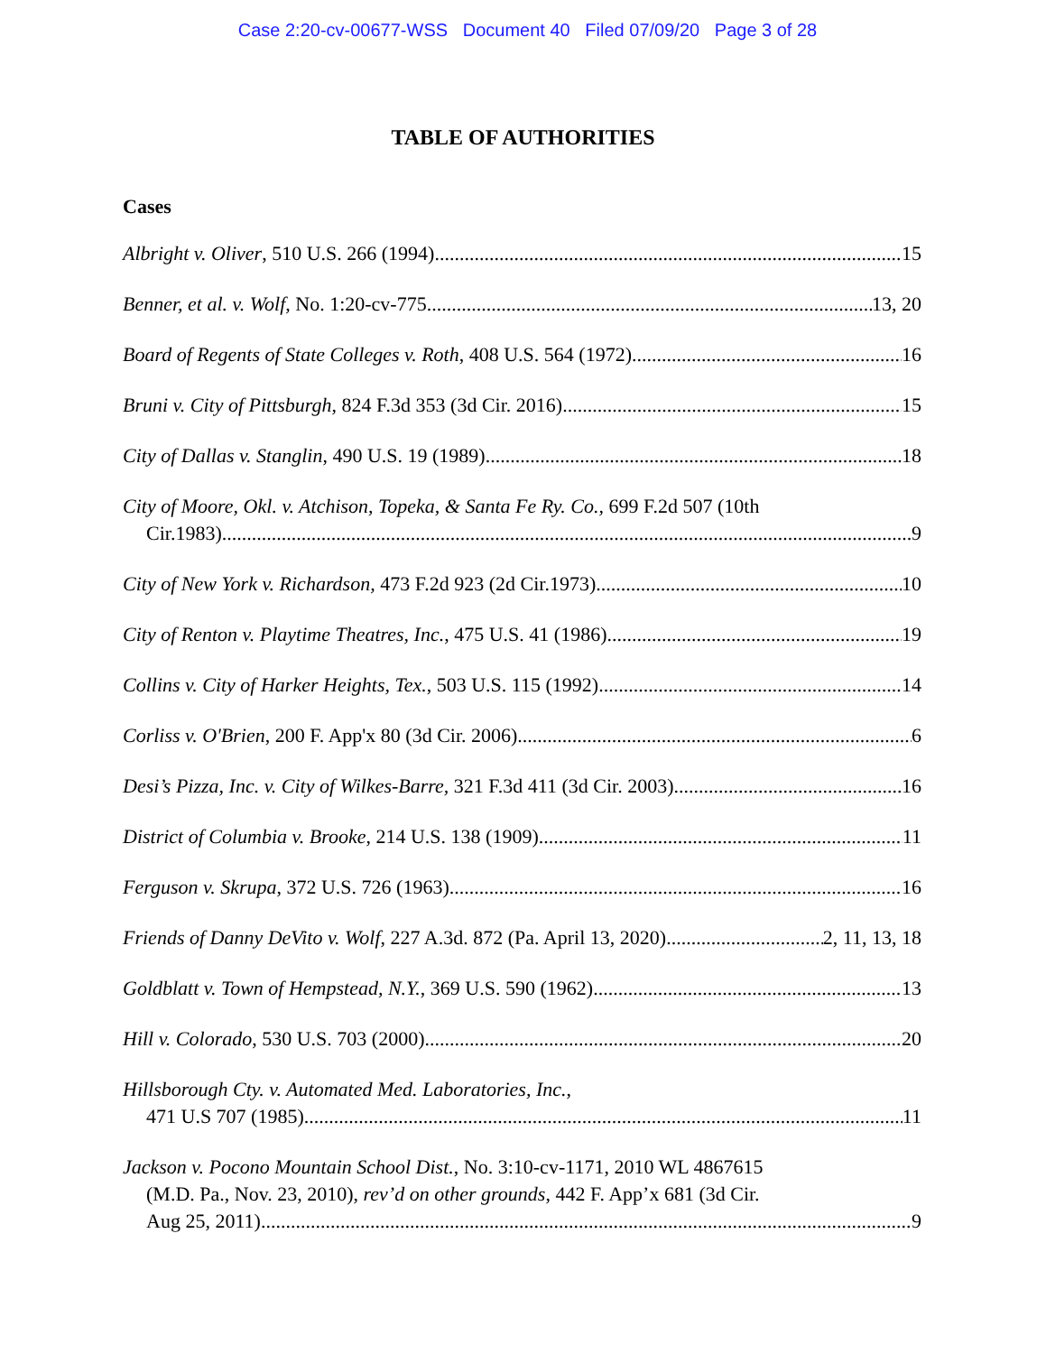Case 2:20-cv-00677-WSS Document 40 Filed 07/09/20 Page 3 of 28
TABLE OF AUTHORITIES
Cases
Albright v. Oliver, 510 U.S. 266 (1994) 15
Benner, et al. v. Wolf, No. 1:20-cv-775 13, 20
Board of Regents of State Colleges v. Roth, 408 U.S. 564 (1972) 16
Bruni v. City of Pittsburgh, 824 F.3d 353 (3d Cir. 2016) 15
City of Dallas v. Stanglin, 490 U.S. 19 (1989) 18
City of Moore, Okl. v. Atchison, Topeka, & Santa Fe Ry. Co., 699 F.2d 507 (10th
Cir.1983) 9
City of New York v. Richardson, 473 F.2d 923 (2d Cir.1973) 10
City of Renton v. Playtime Theatres, Inc., 475 U.S. 41 (1986) 19
Collins v. City of Harker Heights, Tex., 503 U.S. 115 (1992) 14
Corliss v. O'Brien, 200 F. App'x 80 (3d Cir. 2006) 6
Desi’s Pizza, Inc. v. City of Wilkes-Barre, 321 F.3d 411 (3d Cir. 2003) 16
District of Columbia v. Brooke, 214 U.S. 138 (1909) 11
Ferguson v. Skrupa, 372 U.S. 726 (1963) 16
Friends of Danny DeVito v. Wolf, 227 A.3d. 872 (Pa. April 13, 2020) 2, 11, 13, 18
Goldblatt v. Town of Hempstead, N.Y., 369 U.S. 590 (1962) 13
Hill v. Colorado, 530 U.S. 703 (2000) 20
Hillsborough Cty. v. Automated Med. Laboratories, Inc.,
471 U.S 707 (1985) 11
Jackson v. Pocono Mountain School Dist., No. 3:10-cv-1171, 2010 WL 4867615
(M.D. Pa., Nov. 23, 2010), rev’d on other grounds, 442 F. App’x 681 (3d Cir.
Aug 25, 2011) 9